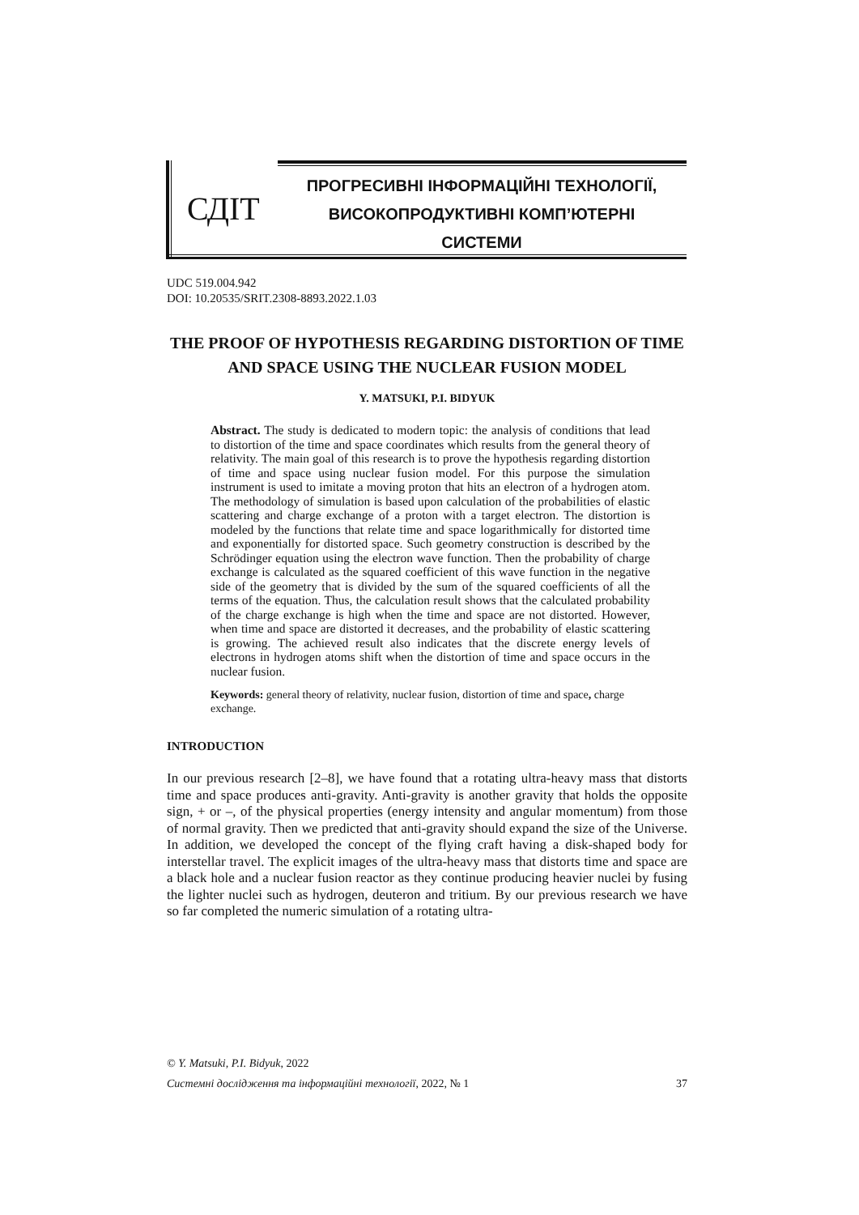СДІТ
ПРОГРЕСИВНІ ІНФОРМАЦІЙНІ ТЕХНОЛОГІЇ, ВИСОКОПРОДУКТИВНІ КОМП’ЮТЕРНІ СИСТЕМИ
UDC 519.004.942
DOI: 10.20535/SRIT.2308-8893.2022.1.03
THE PROOF OF HYPOTHESIS REGARDING DISTORTION OF TIME AND SPACE USING THE NUCLEAR FUSION MODEL
Y. MATSUKI, P.I. BIDYUK
Abstract. The study is dedicated to modern topic: the analysis of conditions that lead to distortion of the time and space coordinates which results from the general theory of relativity. The main goal of this research is to prove the hypothesis regarding distortion of time and space using nuclear fusion model. For this purpose the simulation instrument is used to imitate a moving proton that hits an electron of a hydrogen atom. The methodology of simulation is based upon calculation of the probabilities of elastic scattering and charge exchange of a proton with a target electron. The distortion is modeled by the functions that relate time and space logarithmically for distorted time and exponentially for distorted space. Such geometry construction is described by the Schrödinger equation using the electron wave function. Then the probability of charge exchange is calculated as the squared coefficient of this wave function in the negative side of the geometry that is divided by the sum of the squared coefficients of all the terms of the equation. Thus, the calculation result shows that the calculated probability of the charge exchange is high when the time and space are not distorted. However, when time and space are distorted it decreases, and the probability of elastic scattering is growing. The achieved result also indicates that the discrete energy levels of electrons in hydrogen atoms shift when the distortion of time and space occurs in the nuclear fusion.
Keywords: general theory of relativity, nuclear fusion, distortion of time and space, charge exchange.
INTRODUCTION
In our previous research [2–8], we have found that a rotating ultra-heavy mass that distorts time and space produces anti-gravity. Anti-gravity is another gravity that holds the opposite sign, + or –, of the physical properties (energy intensity and angular momentum) from those of normal gravity. Then we predicted that anti-gravity should expand the size of the Universe. In addition, we developed the concept of the flying craft having a disk-shaped body for interstellar travel. The explicit images of the ultra-heavy mass that distorts time and space are a black hole and a nuclear fusion reactor as they continue producing heavier nuclei by fusing the lighter nuclei such as hydrogen, deuteron and tritium. By our previous research we have so far completed the numeric simulation of a rotating ultra-
© Y. Matsuki, P.I. Bidyuk, 2022
Системні дослідження та інформаційні технології, 2022, № 1 37